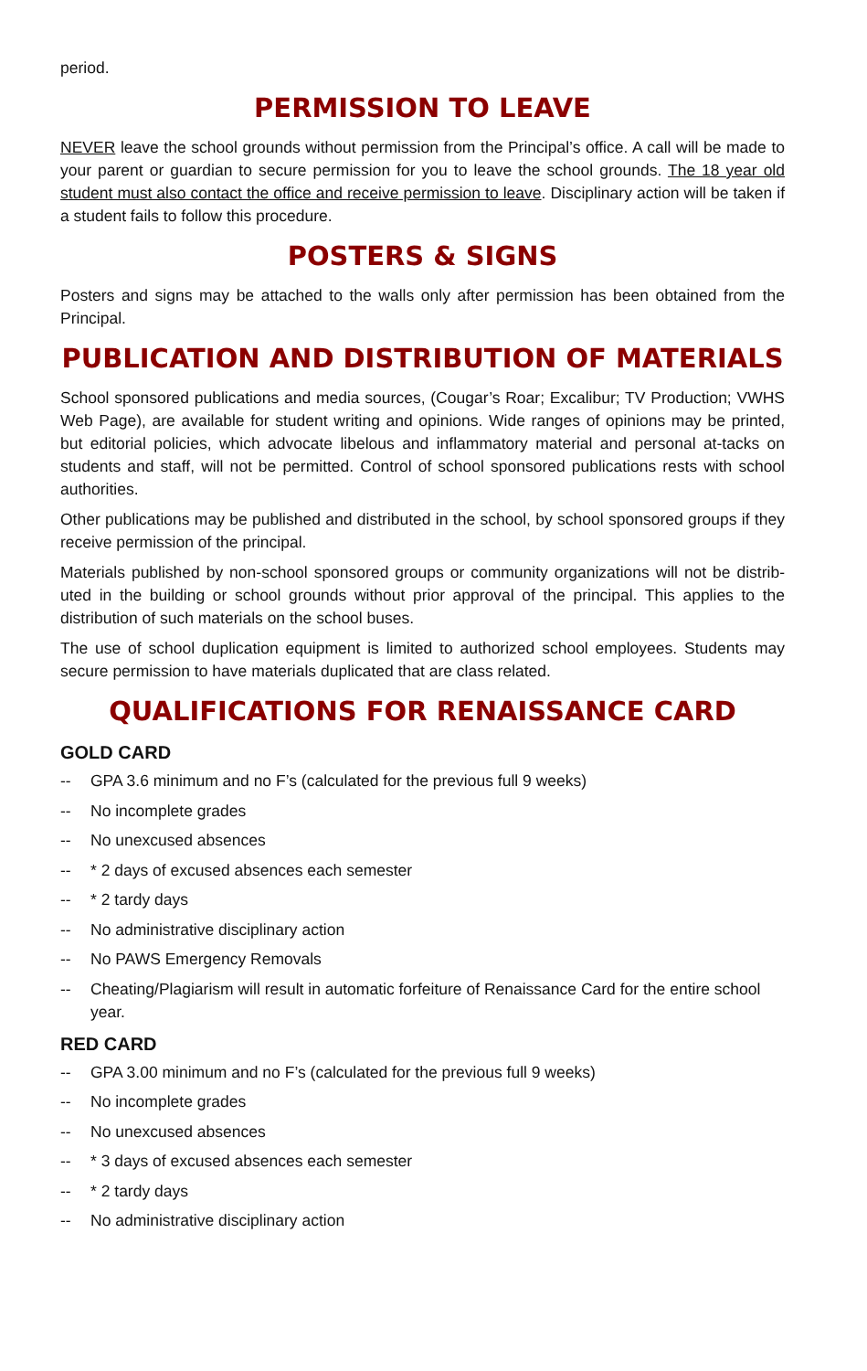period.
PERMISSION TO LEAVE
NEVER leave the school grounds without permission from the Principal’s office. A call will be made to your parent or guardian to secure permission for you to leave the school grounds. The 18 year old student must also contact the office and receive permission to leave. Disciplinary action will be taken if a student fails to follow this procedure.
POSTERS & SIGNS
Posters and signs may be attached to the walls only after permission has been obtained from the Principal.
PUBLICATION AND DISTRIBUTION OF MATERIALS
School sponsored publications and media sources, (Cougar’s Roar; Excalibur; TV Production; VWHS Web Page), are available for student writing and opinions. Wide ranges of opinions may be printed, but editorial policies, which advocate libelous and inflammatory material and personal at-tacks on students and staff, will not be permitted. Control of school sponsored publications rests with school authorities.
Other publications may be published and distributed in the school, by school sponsored groups if they receive permission of the principal.
Materials published by non-school sponsored groups or community organizations will not be distrib-uted in the building or school grounds without prior approval of the principal. This applies to the distribution of such materials on the school buses.
The use of school duplication equipment is limited to authorized school employees. Students may secure permission to have materials duplicated that are class related.
QUALIFICATIONS FOR RENAISSANCE CARD
GOLD CARD
-- GPA 3.6 minimum and no F’s (calculated for the previous full 9 weeks)
-- No incomplete grades
-- No unexcused absences
-- * 2 days of excused absences each semester
-- * 2 tardy days
-- No administrative disciplinary action
-- No PAWS Emergency Removals
-- Cheating/Plagiarism will result in automatic forfeiture of Renaissance Card for the entire school year.
RED CARD
-- GPA 3.00 minimum and no F’s (calculated for the previous full 9 weeks)
-- No incomplete grades
-- No unexcused absences
-- * 3 days of excused absences each semester
-- * 2 tardy days
-- No administrative disciplinary action